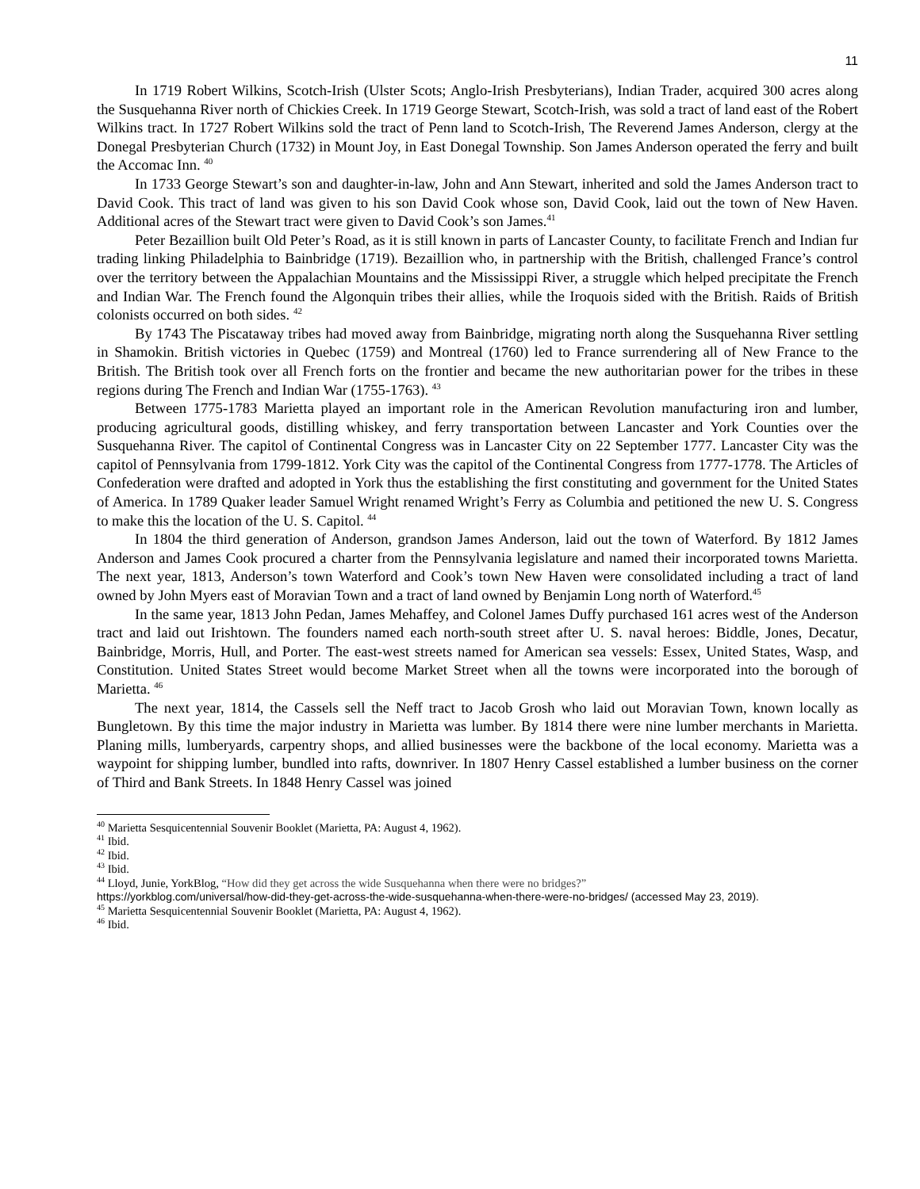11
In 1719 Robert Wilkins, Scotch-Irish (Ulster Scots; Anglo-Irish Presbyterians), Indian Trader, acquired 300 acres along the Susquehanna River north of Chickies Creek. In 1719 George Stewart, Scotch-Irish, was sold a tract of land east of the Robert Wilkins tract. In 1727 Robert Wilkins sold the tract of Penn land to Scotch-Irish, The Reverend James Anderson, clergy at the Donegal Presbyterian Church (1732) in Mount Joy, in East Donegal Township. Son James Anderson operated the ferry and built the Accomac Inn. <sup>40</sup>
In 1733 George Stewart’s son and daughter-in-law, John and Ann Stewart, inherited and sold the James Anderson tract to David Cook. This tract of land was given to his son David Cook whose son, David Cook, laid out the town of New Haven. Additional acres of the Stewart tract were given to David Cook’s son James.<sup>41</sup>
Peter Bezaillion built Old Peter’s Road, as it is still known in parts of Lancaster County, to facilitate French and Indian fur trading linking Philadelphia to Bainbridge (1719). Bezaillion who, in partnership with the British, challenged France’s control over the territory between the Appalachian Mountains and the Mississippi River, a struggle which helped precipitate the French and Indian War. The French found the Algonquin tribes their allies, while the Iroquois sided with the British. Raids of British colonists occurred on both sides. <sup>42</sup>
By 1743 The Piscataway tribes had moved away from Bainbridge, migrating north along the Susquehanna River settling in Shamokin. British victories in Quebec (1759) and Montreal (1760) led to France surrendering all of New France to the British. The British took over all French forts on the frontier and became the new authoritarian power for the tribes in these regions during The French and Indian War (1755-1763). <sup>43</sup>
Between 1775-1783 Marietta played an important role in the American Revolution manufacturing iron and lumber, producing agricultural goods, distilling whiskey, and ferry transportation between Lancaster and York Counties over the Susquehanna River. The capitol of Continental Congress was in Lancaster City on 22 September 1777. Lancaster City was the capitol of Pennsylvania from 1799-1812. York City was the capitol of the Continental Congress from 1777-1778. The Articles of Confederation were drafted and adopted in York thus the establishing the first constituting and government for the United States of America. In 1789 Quaker leader Samuel Wright renamed Wright’s Ferry as Columbia and petitioned the new U. S. Congress to make this the location of the U. S. Capitol. <sup>44</sup>
In 1804 the third generation of Anderson, grandson James Anderson, laid out the town of Waterford. By 1812 James Anderson and James Cook procured a charter from the Pennsylvania legislature and named their incorporated towns Marietta. The next year, 1813, Anderson’s town Waterford and Cook’s town New Haven were consolidated including a tract of land owned by John Myers east of Moravian Town and a tract of land owned by Benjamin Long north of Waterford.<sup>45</sup>
In the same year, 1813 John Pedan, James Mehaffey, and Colonel James Duffy purchased 161 acres west of the Anderson tract and laid out Irishtown. The founders named each north-south street after U. S. naval heroes: Biddle, Jones, Decatur, Bainbridge, Morris, Hull, and Porter. The east-west streets named for American sea vessels: Essex, United States, Wasp, and Constitution. United States Street would become Market Street when all the towns were incorporated into the borough of Marietta. <sup>46</sup>
The next year, 1814, the Cassels sell the Neff tract to Jacob Grosh who laid out Moravian Town, known locally as Bungletown. By this time the major industry in Marietta was lumber. By 1814 there were nine lumber merchants in Marietta. Planing mills, lumberyards, carpentry shops, and allied businesses were the backbone of the local economy. Marietta was a waypoint for shipping lumber, bundled into rafts, downriver. In 1807 Henry Cassel established a lumber business on the corner of Third and Bank Streets. In 1848 Henry Cassel was joined
<sup>40</sup> Marietta Sesquicentennial Souvenir Booklet (Marietta, PA: August 4, 1962).
<sup>41</sup> Ibid.
<sup>42</sup> Ibid.
<sup>43</sup> Ibid.
<sup>44</sup> Lloyd, Junie, YorkBlog, “How did they get across the wide Susquehanna when there were no bridges?”
https://yorkblog.com/universal/how-did-they-get-across-the-wide-susquehanna-when-there-were-no-bridges/ (accessed May 23, 2019).
<sup>45</sup> Marietta Sesquicentennial Souvenir Booklet (Marietta, PA: August 4, 1962).
<sup>46</sup> Ibid.